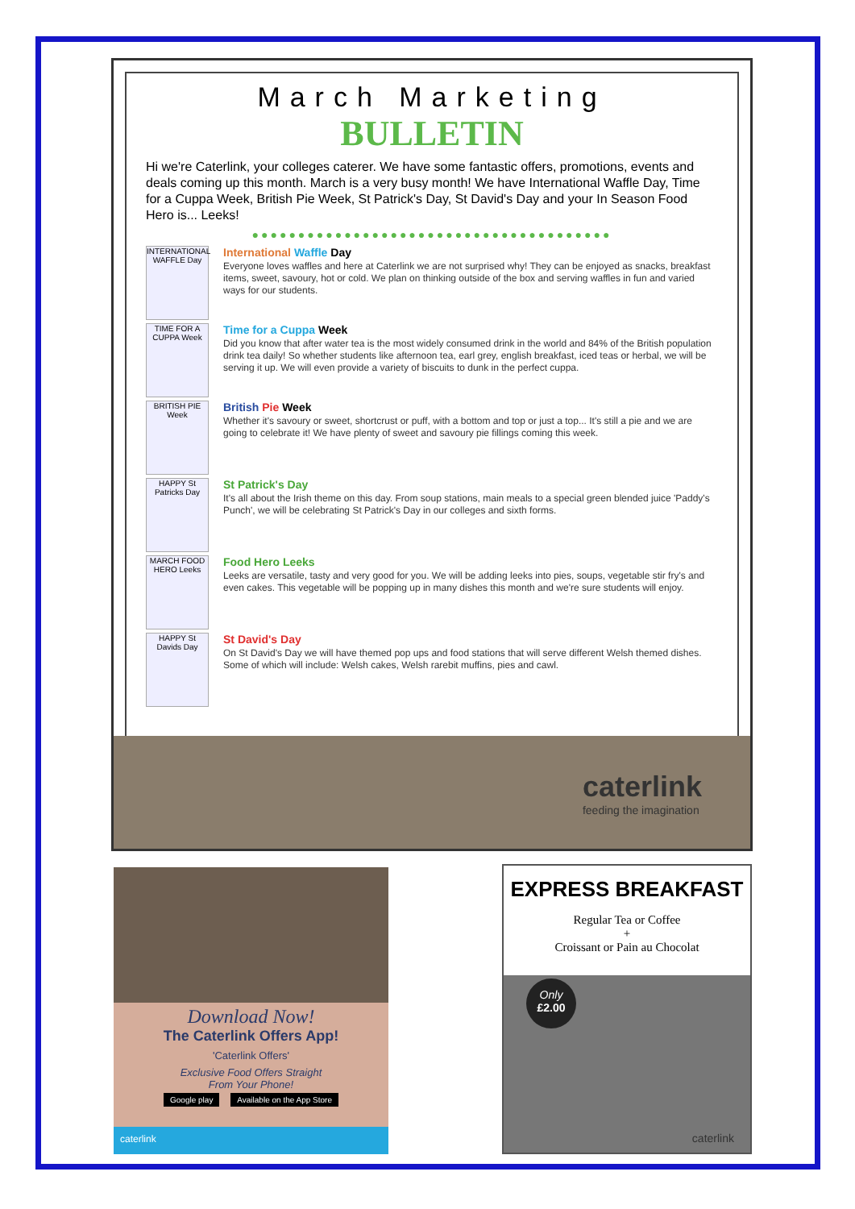March Marketing
BULLETIN
Hi we're Caterlink, your colleges caterer. We have some fantastic offers, promotions, events and deals coming up this month. March is a very busy month! We have International Waffle Day, Time for a Cuppa Week, British Pie Week, St Patrick's Day, St David's Day and your In Season Food Hero is... Leeks!
●●●●●●●●●●●●●●●●●●●●●●●●●●●●●●●●●●●●●●●
INTERNATIONAL WAFFLE Day
International Waffle Day
Everyone loves waffles and here at Caterlink we are not surprised why! They can be enjoyed as snacks, breakfast items, sweet, savoury, hot or cold. We plan on thinking outside of the box and serving waffles in fun and varied ways for our students.
TIME FOR A CUPPA Week
Time for a Cuppa Week
Did you know that after water tea is the most widely consumed drink in the world and 84% of the British population drink tea daily! So whether students like afternoon tea, earl grey, english breakfast, iced teas or herbal, we will be serving it up. We will even provide a variety of biscuits to dunk in the perfect cuppa.
BRITISH PIE Week
British Pie Week
Whether it's savoury or sweet, shortcrust or puff, with a bottom and top or just a top... It's still a pie and we are going to celebrate it! We have plenty of sweet and savoury pie fillings coming this week.
HAPPY St Patricks Day
St Patrick's Day
It's all about the Irish theme on this day. From soup stations, main meals to a special green blended juice 'Paddy's Punch', we will be celebrating St Patrick's Day in our colleges and sixth forms.
MARCH FOOD HERO Leeks
Food Hero Leeks
Leeks are versatile, tasty and very good for you. We will be adding leeks into pies, soups, vegetable stir fry's and even cakes. This vegetable will be popping up in many dishes this month and we're sure students will enjoy.
HAPPY St Davids Day
St David's Day
On St David's Day we will have themed pop ups and food stations that will serve different Welsh themed dishes. Some of which will include: Welsh cakes, Welsh rarebit muffins, pies and cawl.
caterlink
feeding the imagination
Download Now!
The Caterlink Offers App!
'Caterlink Offers'
Exclusive Food Offers Straight
From Your Phone!
Google play Available on the App Store
caterlink
EXPRESS BREAKFAST
Regular Tea or Coffee
+
Croissant or Pain au Chocolat
Only
£2.00
caterlink